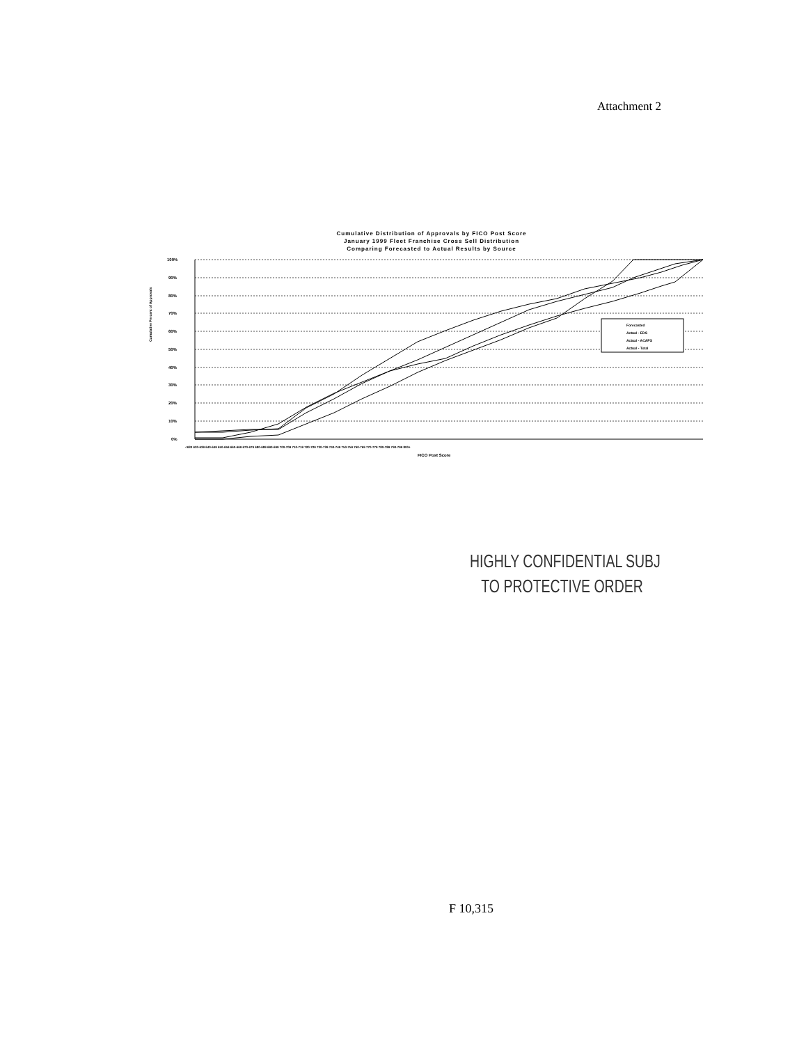Attachment 2
Cumulative Distribution of Approvals by FICO Post Score
January 1999 Fleet Franchise Cross Sell Distribution
Comparing Forecasted to Actual Results by Source
Cumulative Percent of Approvals
100%
90%
80%
70%
60%
50%
40%
30%
20%
10%
0%
Forecasted
Actual - EDS
Actual - ACAPS
Actual - Total
<630 630-639 640-649 650-659 660-669 670-679 680-689 690-699 700-709 710-719 720-729 730-739 740-749 750-759 760-769 770-779 780-789 790-799 800+
FICO Post Score
HIGHLY CONFIDENTIAL SUBJ
TO PROTECTIVE ORDER
F 10,315